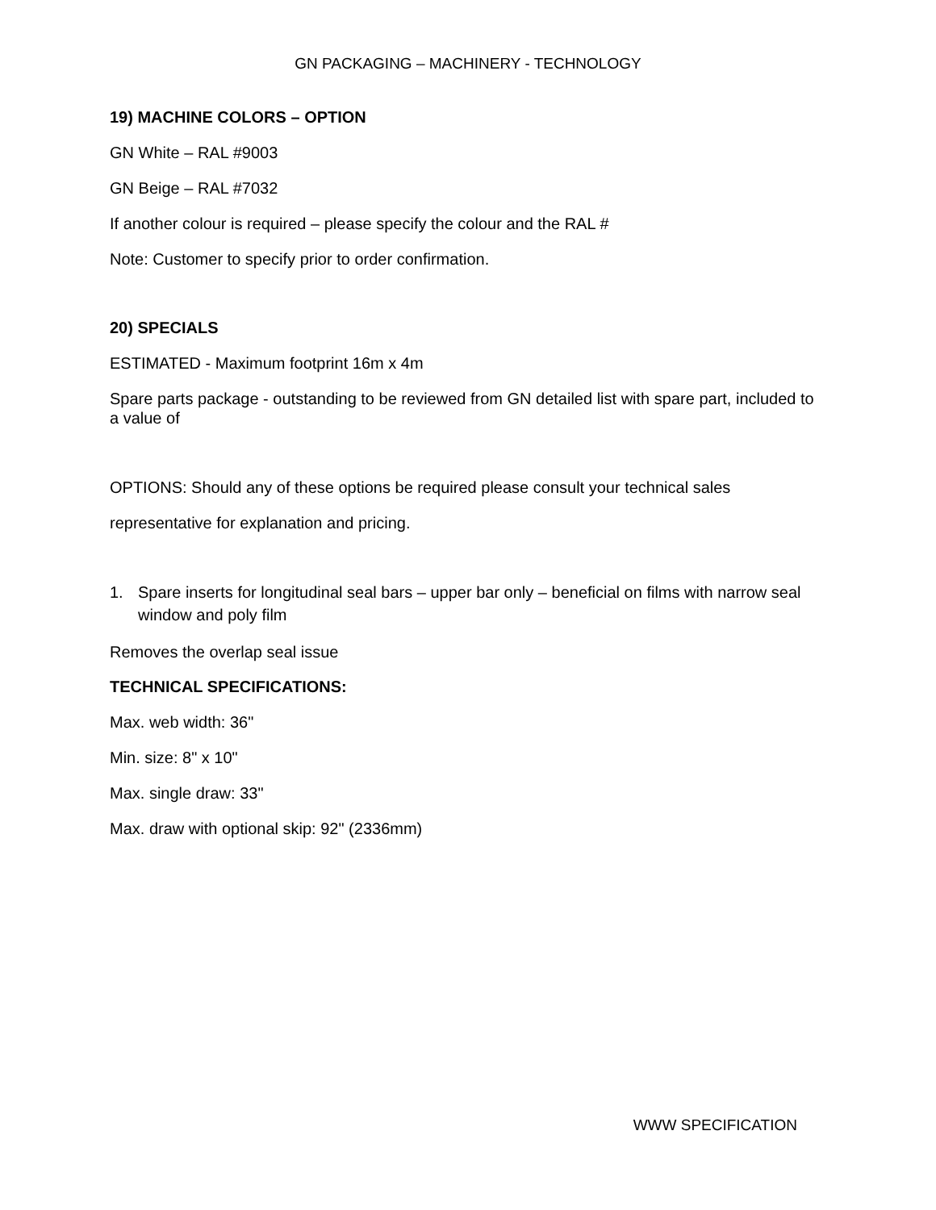GN PACKAGING – MACHINERY - TECHNOLOGY
19) MACHINE COLORS – OPTION
GN White – RAL #9003
GN Beige – RAL #7032
If another colour is required – please specify the colour and the RAL #
Note: Customer to specify prior to order confirmation.
20) SPECIALS
ESTIMATED - Maximum footprint 16m x 4m
Spare parts package - outstanding to be reviewed from GN detailed list with spare part, included to a value of
OPTIONS: Should any of these options be required please consult your technical sales representative for explanation and pricing.
1. Spare inserts for longitudinal seal bars – upper bar only – beneficial on films with narrow seal window and poly film
Removes the overlap seal issue
TECHNICAL SPECIFICATIONS:
Max. web width: 36"
Min. size: 8" x 10"
Max. single draw: 33"
Max. draw with optional skip: 92" (2336mm)
WWW SPECIFICATION